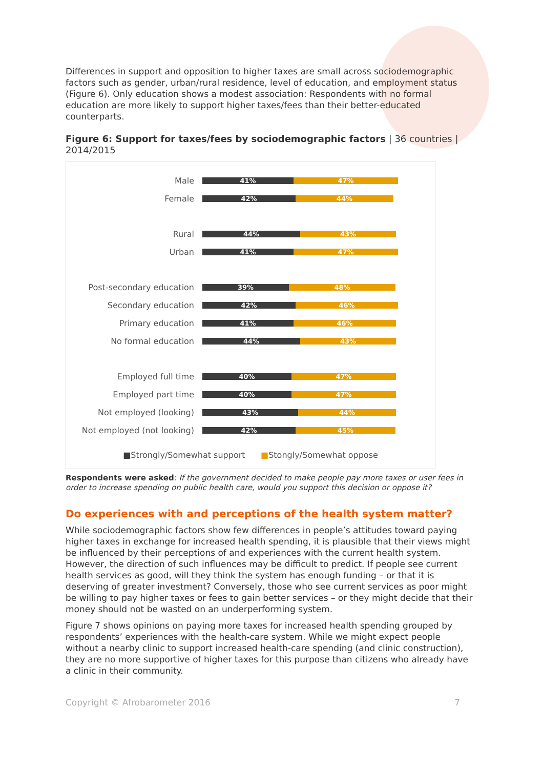Differences in support and opposition to higher taxes are small across sociodemographic factors such as gender, urban/rural residence, level of education, and employment status (Figure 6). Only education shows a modest association: Respondents with no formal education are more likely to support higher taxes/fees than their better-educated counterparts.
Figure 6: Support for taxes/fees by sociodemographic factors | 36 countries | 2014/2015
Male
41% 47%
Female
42% 44%
Rural
44% 43%
Urban
41% 47%
Post-secondary education
39% 48%
Secondary education
42% 46%
Primary education
41% 46%
No formal education
44% 43%
Employed full time
40% 47%
Employed part time
40% 47%
Not employed (looking)
43% 44%
Not employed (not looking)
42% 45%
■Strongly/Somewhat support ■Stongly/Somewhat oppose
Respondents were asked: If the government decided to make people pay more taxes or user fees in order to increase spending on public health care, would you support this decision or oppose it?
Do experiences with and perceptions of the health system matter?
While sociodemographic factors show few differences in people’s attitudes toward paying higher taxes in exchange for increased health spending, it is plausible that their views might be influenced by their perceptions of and experiences with the current health system. However, the direction of such influences may be difficult to predict. If people see current health services as good, will they think the system has enough funding – or that it is deserving of greater investment? Conversely, those who see current services as poor might be willing to pay higher taxes or fees to gain better services – or they might decide that their money should not be wasted on an underperforming system.
Figure 7 shows opinions on paying more taxes for increased health spending grouped by respondents’ experiences with the health-care system. While we might expect people without a nearby clinic to support increased health-care spending (and clinic construction), they are no more supportive of higher taxes for this purpose than citizens who already have a clinic in their community.
Copyright © Afrobarometer 2016 7